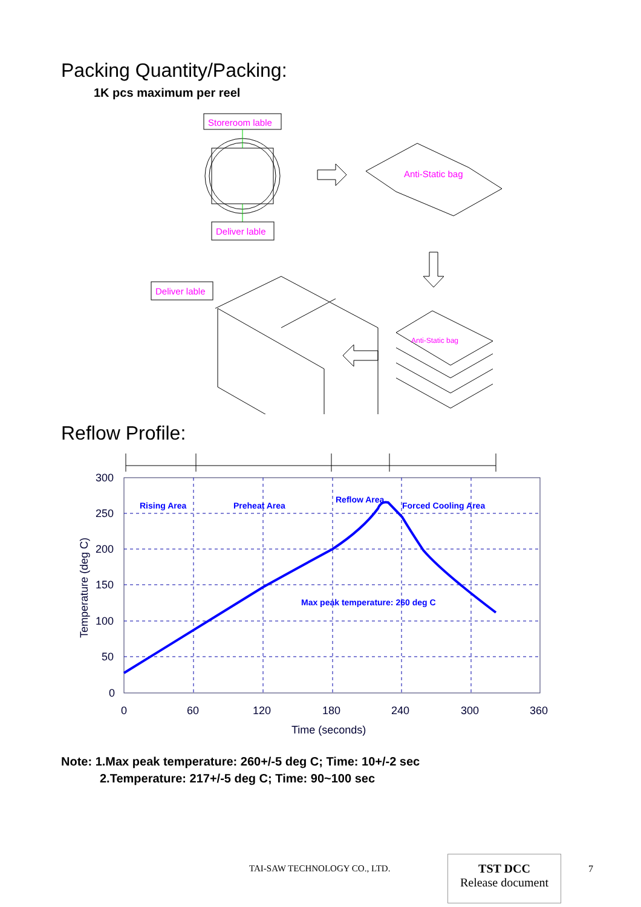Packing Quantity/Packing:
1K pcs maximum per reel
Storeroom lable
Deliver lable
Anti-Static bag
Deliver lable
Anti-Static bag
Reflow Profile:
Rising Area
Preheat Area
Reflow Area
Forced Cooling Area
Max peak temperature: 260 deg C
300
250
200
150
100
50
0
0
60
120
180
240
300
360
Time (seconds)
Temperature (deg C)
Note: 1.Max peak temperature: 260+/-5 deg C; Time: 10+/-2 sec
2.Temperature: 217+/-5 deg C; Time: 90~100 sec
TAI-SAW TECHNOLOGY CO., LTD.
TST DCC
Release document
7